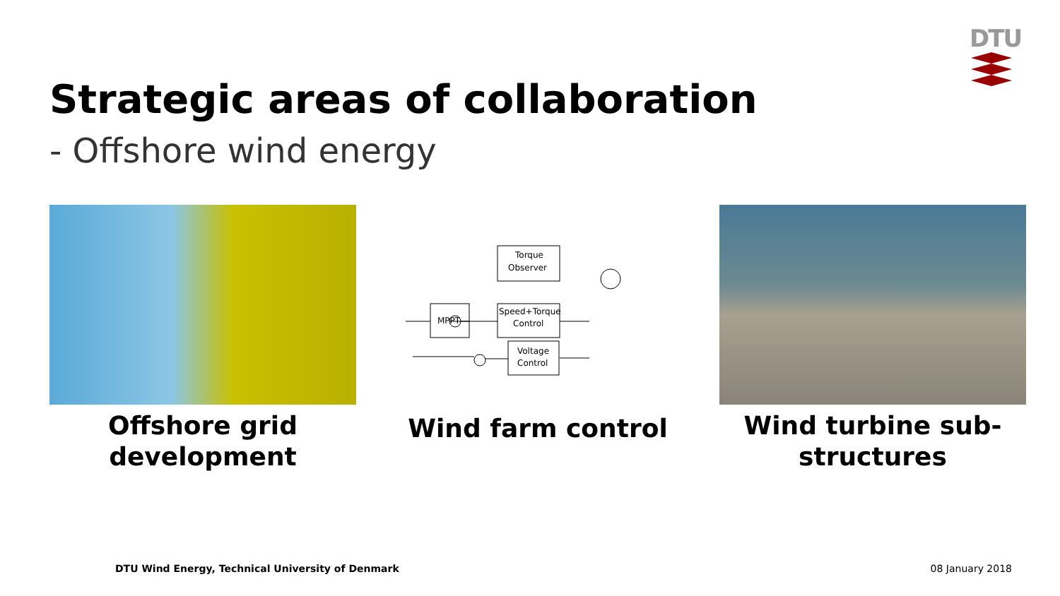DTU
Strategic areas of collaboration
- Offshore wind energy
Offshore grid development
MPPT
Torque
Observer
Speed+Torque
Control
Voltage
Control
Wind farm control
Wind turbine sub-structures
DTU Wind Energy, Technical University of Denmark
08 January 2018